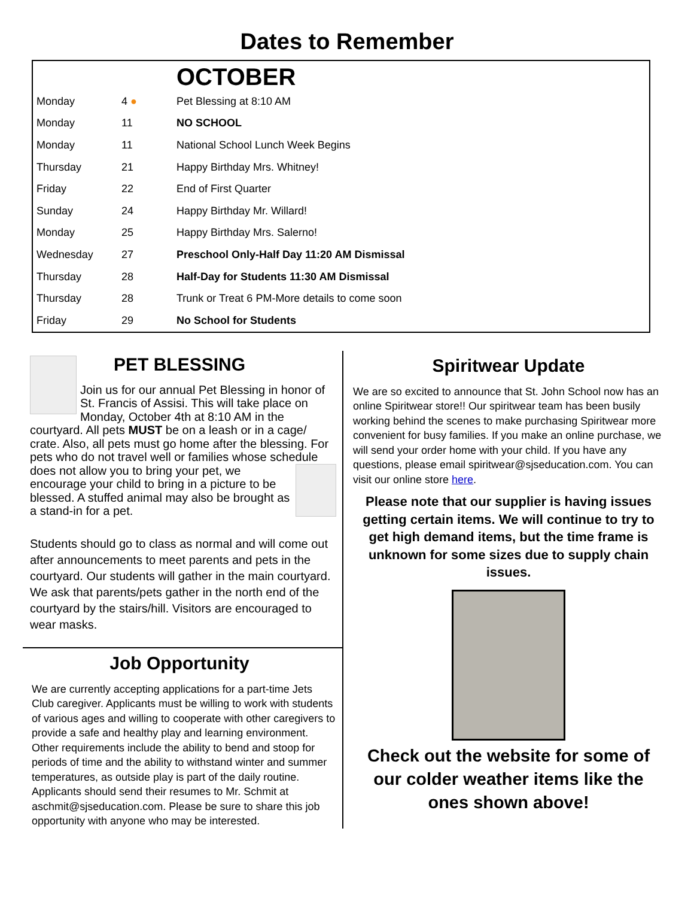Dates to Remember
| | | OCTOBER |
| --- | --- | --- |
| Monday | 4 ● | Pet Blessing at 8:10 AM |
| Monday | 11 | NO SCHOOL |
| Monday | 11 | National School Lunch Week Begins |
| Thursday | 21 | Happy Birthday Mrs. Whitney! |
| Friday | 22 | End of First Quarter |
| Sunday | 24 | Happy Birthday Mr. Willard! |
| Monday | 25 | Happy Birthday Mrs. Salerno! |
| Wednesday | 27 | Preschool Only-Half Day 11:20 AM Dismissal |
| Thursday | 28 | Half-Day for Students 11:30 AM Dismissal |
| Thursday | 28 | Trunk or Treat 6 PM-More details to come soon |
| Friday | 29 | No School for Students |
PET BLESSING
Join us for our annual Pet Blessing in honor of St. Francis of Assisi. This will take place on Monday, October 4th at 8:10 AM in the courtyard. All pets MUST be on a leash or in a cage/ crate. Also, all pets must go home after the blessing. For pets who do not travel well or families whose schedule does not allow you to bring your pet, we encourage your child to bring in a picture to be blessed. A stuffed animal may also be brought as a stand-in for a pet.
Students should go to class as normal and will come out after announcements to meet parents and pets in the courtyard. Our students will gather in the main courtyard. We ask that parents/pets gather in the north end of the courtyard by the stairs/hill. Visitors are encouraged to wear masks.
Job Opportunity
We are currently accepting applications for a part-time Jets Club caregiver. Applicants must be willing to work with students of various ages and willing to cooperate with other caregivers to provide a safe and healthy play and learning environment. Other requirements include the ability to bend and stoop for periods of time and the ability to withstand winter and summer temperatures, as outside play is part of the daily routine. Applicants should send their resumes to Mr. Schmit at aschmit@sjseducation.com. Please be sure to share this job opportunity with anyone who may be interested.
Spiritwear Update
We are so excited to announce that St. John School now has an online Spiritwear store!! Our spiritwear team has been busily working behind the scenes to make purchasing Spiritwear more convenient for busy families. If you make an online purchase, we will send your order home with your child. If you have any questions, please email spiritwear@sjseducation.com. You can visit our online store here.
Please note that our supplier is having issues getting certain items. We will continue to try to get high demand items, but the time frame is unknown for some sizes due to supply chain issues.
Check out the website for some of our colder weather items like the ones shown above!